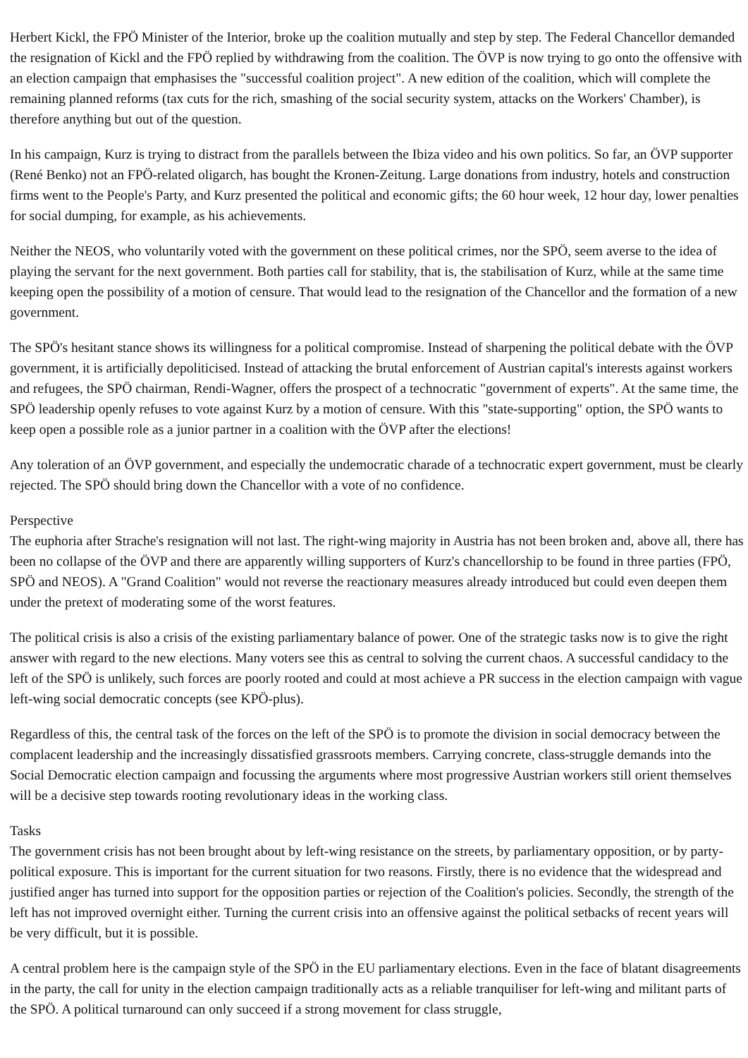Herbert Kickl, the FPÖ Minister of the Interior, broke up the coalition mutually and step by step. The Federal Chancellor demanded the resignation of Kickl and the FPÖ replied by withdrawing from the coalition. The ÖVP is now trying to go onto the offensive with an election campaign that emphasises the "successful coalition project". A new edition of the coalition, which will complete the remaining planned reforms (tax cuts for the rich, smashing of the social security system, attacks on the Workers' Chamber), is therefore anything but out of the question.
In his campaign, Kurz is trying to distract from the parallels between the Ibiza video and his own politics. So far, an ÖVP supporter (René Benko) not an FPÖ-related oligarch, has bought the Kronen-Zeitung. Large donations from industry, hotels and construction firms went to the People's Party, and Kurz presented the political and economic gifts; the 60 hour week, 12 hour day, lower penalties for social dumping, for example, as his achievements.
Neither the NEOS, who voluntarily voted with the government on these political crimes, nor the SPÖ, seem averse to the idea of playing the servant for the next government. Both parties call for stability, that is, the stabilisation of Kurz, while at the same time keeping open the possibility of a motion of censure. That would lead to the resignation of the Chancellor and the formation of a new government.
The SPÖ's hesitant stance shows its willingness for a political compromise. Instead of sharpening the political debate with the ÖVP government, it is artificially depoliticised. Instead of attacking the brutal enforcement of Austrian capital's interests against workers and refugees, the SPÖ chairman, Rendi-Wagner, offers the prospect of a technocratic "government of experts". At the same time, the SPÖ leadership openly refuses to vote against Kurz by a motion of censure. With this "state-supporting" option, the SPÖ wants to keep open a possible role as a junior partner in a coalition with the ÖVP after the elections!
Any toleration of an ÖVP government, and especially the undemocratic charade of a technocratic expert government, must be clearly rejected. The SPÖ should bring down the Chancellor with a vote of no confidence.
Perspective
The euphoria after Strache's resignation will not last. The right-wing majority in Austria has not been broken and, above all, there has been no collapse of the ÖVP and there are apparently willing supporters of Kurz's chancellorship to be found in three parties (FPÖ, SPÖ and NEOS). A "Grand Coalition" would not reverse the reactionary measures already introduced but could even deepen them under the pretext of moderating some of the worst features.
The political crisis is also a crisis of the existing parliamentary balance of power. One of the strategic tasks now is to give the right answer with regard to the new elections. Many voters see this as central to solving the current chaos. A successful candidacy to the left of the SPÖ is unlikely, such forces are poorly rooted and could at most achieve a PR success in the election campaign with vague left-wing social democratic concepts (see KPÖ-plus).
Regardless of this, the central task of the forces on the left of the SPÖ is to promote the division in social democracy between the complacent leadership and the increasingly dissatisfied grassroots members. Carrying concrete, class-struggle demands into the Social Democratic election campaign and focussing the arguments where most progressive Austrian workers still orient themselves will be a decisive step towards rooting revolutionary ideas in the working class.
Tasks
The government crisis has not been brought about by left-wing resistance on the streets, by parliamentary opposition, or by party-political exposure. This is important for the current situation for two reasons. Firstly, there is no evidence that the widespread and justified anger has turned into support for the opposition parties or rejection of the Coalition's policies. Secondly, the strength of the left has not improved overnight either. Turning the current crisis into an offensive against the political setbacks of recent years will be very difficult, but it is possible.
A central problem here is the campaign style of the SPÖ in the EU parliamentary elections. Even in the face of blatant disagreements in the party, the call for unity in the election campaign traditionally acts as a reliable tranquiliser for left-wing and militant parts of the SPÖ. A political turnaround can only succeed if a strong movement for class struggle,